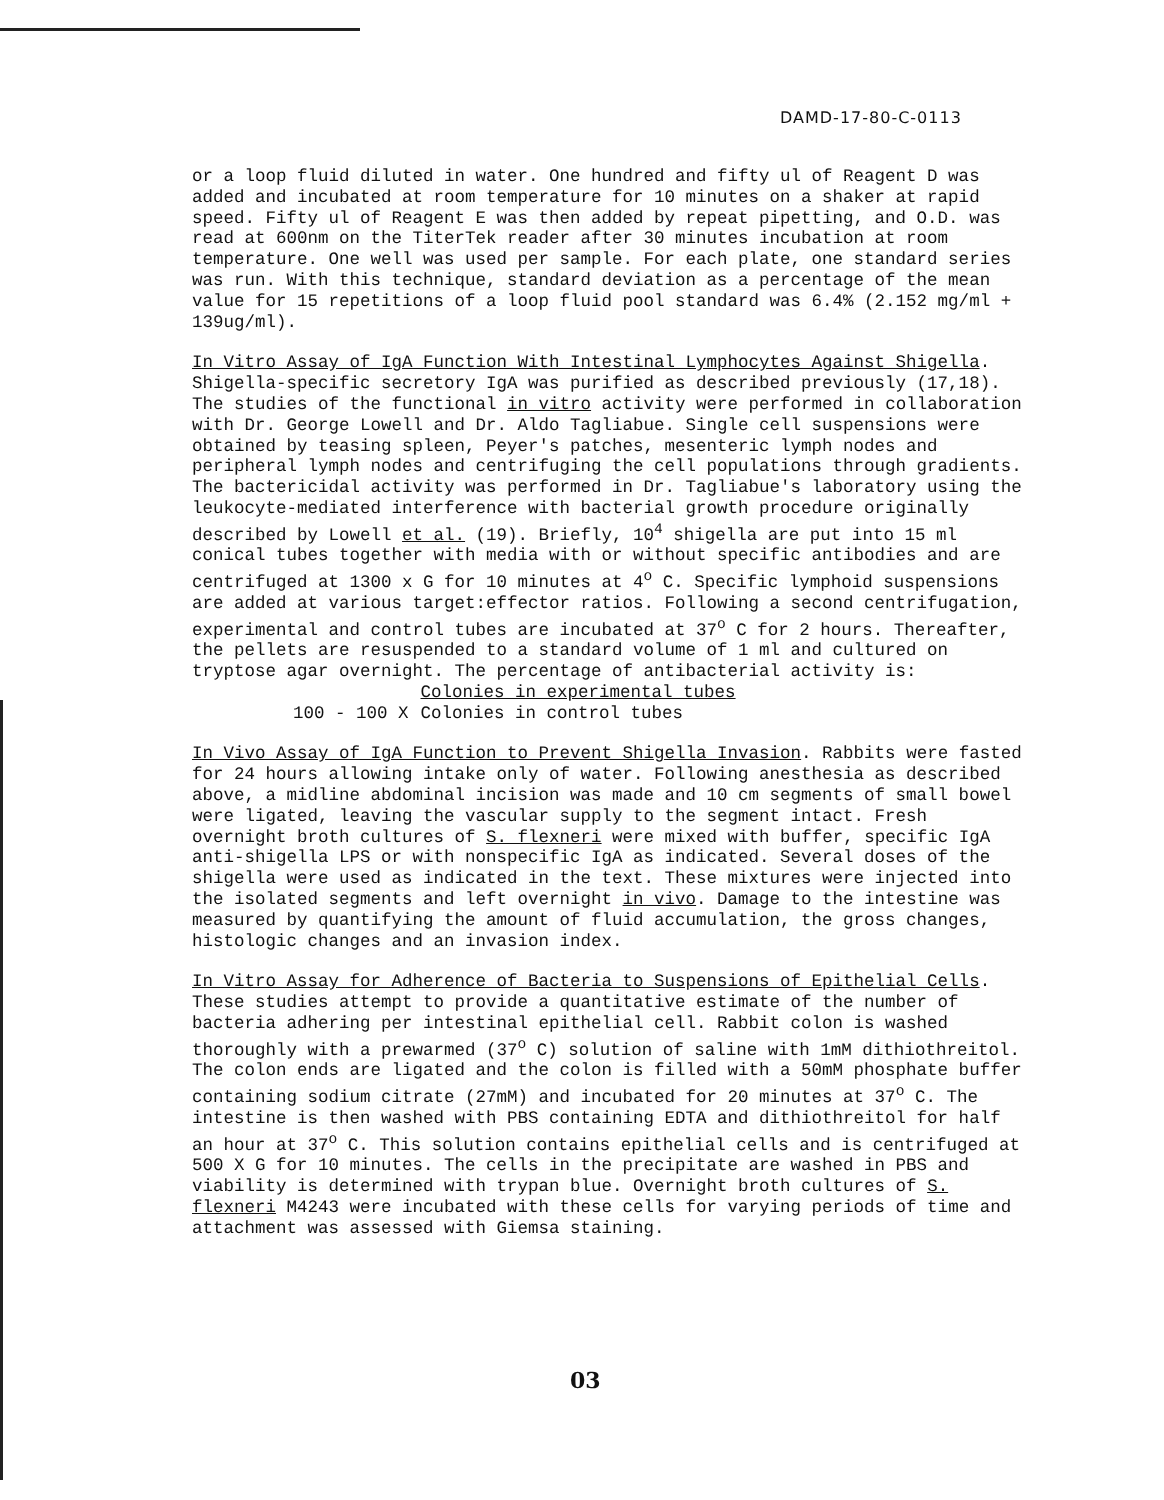DAMD-17-80-C-0113
or a loop fluid diluted in water. One hundred and fifty ul of Reagent D was added and incubated at room temperature for 10 minutes on a shaker at rapid speed. Fifty ul of Reagent E was then added by repeat pipetting, and O.D. was read at 600nm on the TiterTek reader after 30 minutes incubation at room temperature. One well was used per sample. For each plate, one standard series was run. With this technique, standard deviation as a percentage of the mean value for 15 repetitions of a loop fluid pool standard was 6.4% (2.152 mg/ml + 139ug/ml).
In Vitro Assay of IgA Function With Intestinal Lymphocytes Against Shigella. Shigella-specific secretory IgA was purified as described previously (17,18). The studies of the functional in vitro activity were performed in collaboration with Dr. George Lowell and Dr. Aldo Tagliabue. Single cell suspensions were obtained by teasing spleen, Peyer's patches, mesenteric lymph nodes and peripheral lymph nodes and centrifuging the cell populations through gradients. The bactericidal activity was performed in Dr. Tagliabue's laboratory using the leukocyte-mediated interference with bacterial growth procedure originally described by Lowell et al. (19). Briefly, 10<sup>4</sup> shigella are put into 15 ml conical tubes together with media with or without specific antibodies and are centrifuged at 1300 x G for 10 minutes at 4<sup>o</sup> C. Specific lymphoid suspensions are added at various target:effector ratios. Following a second centrifugation, experimental and control tubes are incubated at 37<sup>o</sup> C for 2 hours. Thereafter, the pellets are resuspended to a standard volume of 1 ml and cultured on tryptose agar overnight. The percentage of antibacterial activity is:
| | Colonies in experimental tubes |
| 100 - 100 X | Colonies in control tubes |
In Vivo Assay of IgA Function to Prevent Shigella Invasion. Rabbits were fasted for 24 hours allowing intake only of water. Following anesthesia as described above, a midline abdominal incision was made and 10 cm segments of small bowel were ligated, leaving the vascular supply to the segment intact. Fresh overnight broth cultures of S. flexneri were mixed with buffer, specific IgA anti-shigella LPS or with nonspecific IgA as indicated. Several doses of the shigella were used as indicated in the text. These mixtures were injected into the isolated segments and left overnight in vivo. Damage to the intestine was measured by quantifying the amount of fluid accumulation, the gross changes, histologic changes and an invasion index.
In Vitro Assay for Adherence of Bacteria to Suspensions of Epithelial Cells. These studies attempt to provide a quantitative estimate of the number of bacteria adhering per intestinal epithelial cell. Rabbit colon is washed thoroughly with a prewarmed (37<sup>o</sup> C) solution of saline with 1mM dithiothreitol. The colon ends are ligated and the colon is filled with a 50mM phosphate buffer containing sodium citrate (27mM) and incubated for 20 minutes at 37<sup>o</sup> C. The intestine is then washed with PBS containing EDTA and dithiothreitol for half an hour at 37<sup>o</sup> C. This solution contains epithelial cells and is centrifuged at 500 X G for 10 minutes. The cells in the precipitate are washed in PBS and viability is determined with trypan blue. Overnight broth cultures of S. flexneri M4243 were incubated with these cells for varying periods of time and attachment was assessed with Giemsa staining.
03